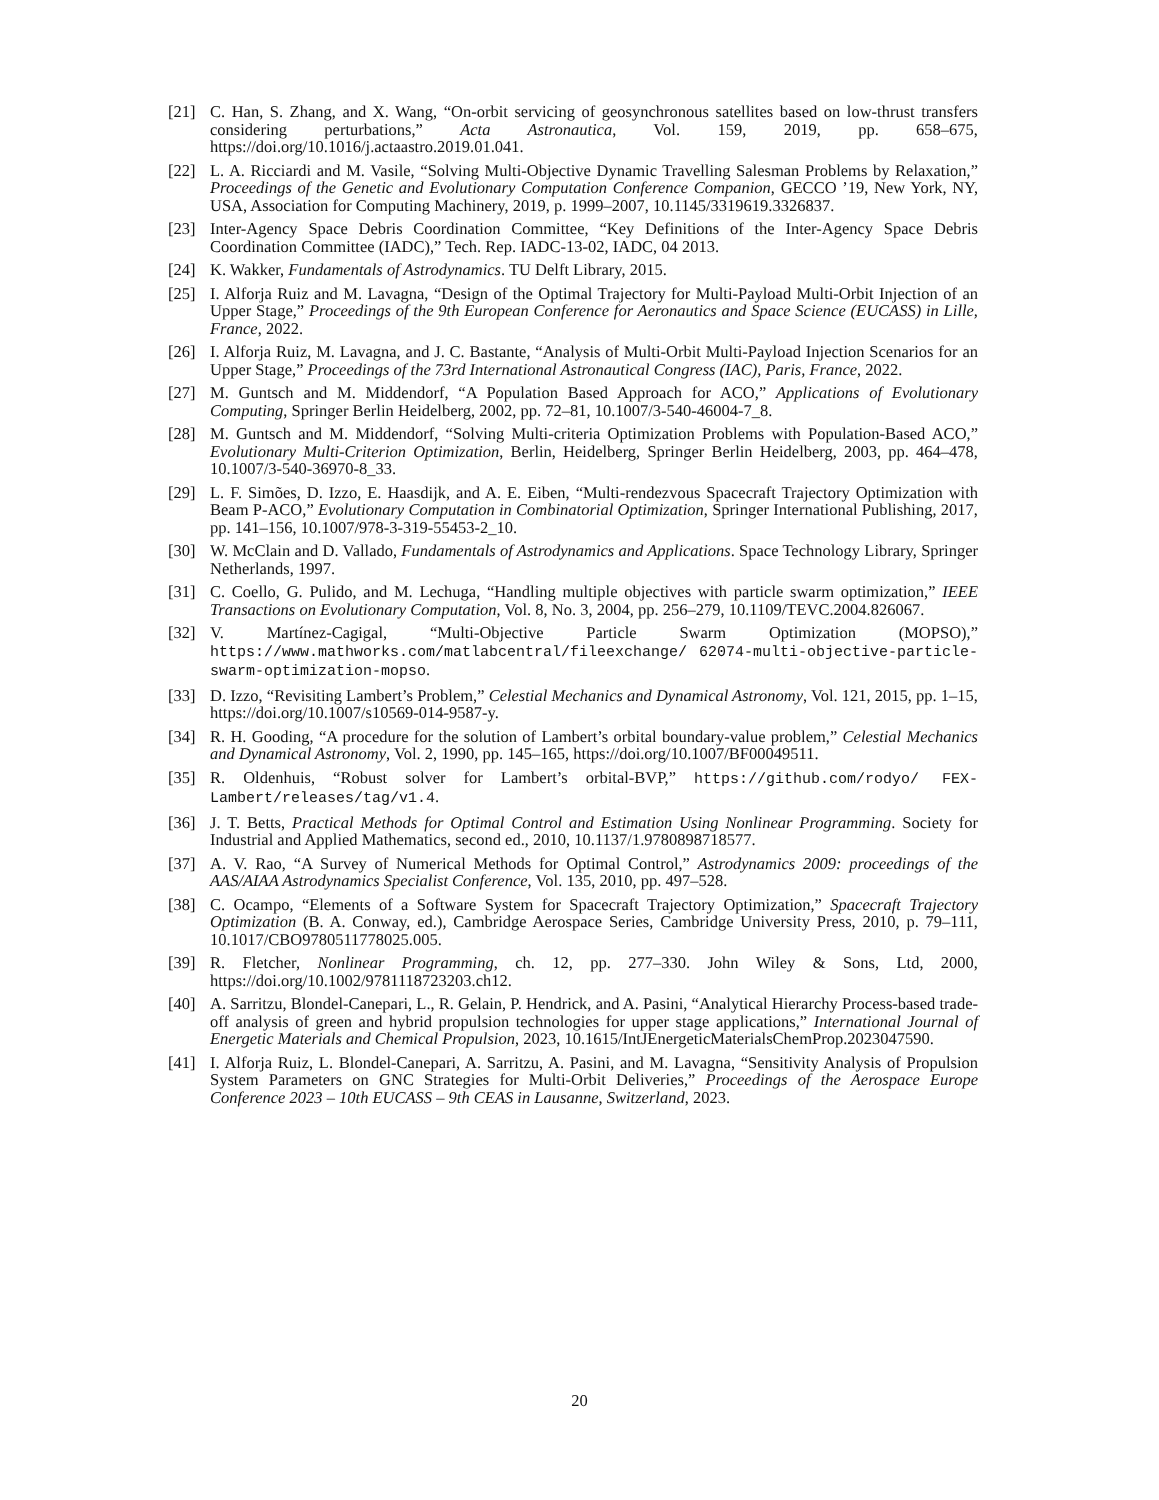[21] C. Han, S. Zhang, and X. Wang, “On-orbit servicing of geosynchronous satellites based on low-thrust transfers considering perturbations,” Acta Astronautica, Vol. 159, 2019, pp. 658–675, https://doi.org/10.1016/j.actaastro.2019.01.041.
[22] L. A. Ricciardi and M. Vasile, “Solving Multi-Objective Dynamic Travelling Salesman Problems by Relaxation,” Proceedings of the Genetic and Evolutionary Computation Conference Companion, GECCO ’19, New York, NY, USA, Association for Computing Machinery, 2019, p. 1999–2007, 10.1145/3319619.3326837.
[23] Inter-Agency Space Debris Coordination Committee, “Key Definitions of the Inter-Agency Space Debris Coordination Committee (IADC),” Tech. Rep. IADC-13-02, IADC, 04 2013.
[24] K. Wakker, Fundamentals of Astrodynamics. TU Delft Library, 2015.
[25] I. Alforja Ruiz and M. Lavagna, “Design of the Optimal Trajectory for Multi-Payload Multi-Orbit Injection of an Upper Stage,” Proceedings of the 9th European Conference for Aeronautics and Space Science (EUCASS) in Lille, France, 2022.
[26] I. Alforja Ruiz, M. Lavagna, and J. C. Bastante, “Analysis of Multi-Orbit Multi-Payload Injection Scenarios for an Upper Stage,” Proceedings of the 73rd International Astronautical Congress (IAC), Paris, France, 2022.
[27] M. Guntsch and M. Middendorf, “A Population Based Approach for ACO,” Applications of Evolutionary Computing, Springer Berlin Heidelberg, 2002, pp. 72–81, 10.1007/3-540-46004-7_8.
[28] M. Guntsch and M. Middendorf, “Solving Multi-criteria Optimization Problems with Population-Based ACO,” Evolutionary Multi-Criterion Optimization, Berlin, Heidelberg, Springer Berlin Heidelberg, 2003, pp. 464–478, 10.1007/3-540-36970-8_33.
[29] L. F. Simões, D. Izzo, E. Haasdijk, and A. E. Eiben, “Multi-rendezvous Spacecraft Trajectory Optimization with Beam P-ACO,” Evolutionary Computation in Combinatorial Optimization, Springer International Publishing, 2017, pp. 141–156, 10.1007/978-3-319-55453-2_10.
[30] W. McClain and D. Vallado, Fundamentals of Astrodynamics and Applications. Space Technology Library, Springer Netherlands, 1997.
[31] C. Coello, G. Pulido, and M. Lechuga, “Handling multiple objectives with particle swarm optimization,” IEEE Transactions on Evolutionary Computation, Vol. 8, No. 3, 2004, pp. 256–279, 10.1109/TEVC.2004.826067.
[32] V. Martínez-Cagigal, “Multi-Objective Particle Swarm Optimization (MOPSO),” https://www.mathworks.com/matlabcentral/fileexchange/ 62074-multi-objective-particle-swarm-optimization-mopso.
[33] D. Izzo, “Revisiting Lambert’s Problem,” Celestial Mechanics and Dynamical Astronomy, Vol. 121, 2015, pp. 1–15, https://doi.org/10.1007/s10569-014-9587-y.
[34] R. H. Gooding, “A procedure for the solution of Lambert’s orbital boundary-value problem,” Celestial Mechanics and Dynamical Astronomy, Vol. 2, 1990, pp. 145–165, https://doi.org/10.1007/BF00049511.
[35] R. Oldenhuis, “Robust solver for Lambert’s orbital-BVP,” https://github.com/rodyo/ FEX-Lambert/releases/tag/v1.4.
[36] J. T. Betts, Practical Methods for Optimal Control and Estimation Using Nonlinear Programming. Society for Industrial and Applied Mathematics, second ed., 2010, 10.1137/1.9780898718577.
[37] A. V. Rao, “A Survey of Numerical Methods for Optimal Control,” Astrodynamics 2009: proceedings of the AAS/AIAA Astrodynamics Specialist Conference, Vol. 135, 2010, pp. 497–528.
[38] C. Ocampo, “Elements of a Software System for Spacecraft Trajectory Optimization,” Spacecraft Trajectory Optimization (B. A. Conway, ed.), Cambridge Aerospace Series, Cambridge University Press, 2010, p. 79–111, 10.1017/CBO9780511778025.005.
[39] R. Fletcher, Nonlinear Programming, ch. 12, pp. 277–330. John Wiley & Sons, Ltd, 2000, https://doi.org/10.1002/9781118723203.ch12.
[40] A. Sarritzu, Blondel-Canepari, L., R. Gelain, P. Hendrick, and A. Pasini, “Analytical Hierarchy Process-based trade-off analysis of green and hybrid propulsion technologies for upper stage applications,” International Journal of Energetic Materials and Chemical Propulsion, 2023, 10.1615/IntJEnergeticMaterialsChemProp.2023047590.
[41] I. Alforja Ruiz, L. Blondel-Canepari, A. Sarritzu, A. Pasini, and M. Lavagna, “Sensitivity Analysis of Propulsion System Parameters on GNC Strategies for Multi-Orbit Deliveries,” Proceedings of the Aerospace Europe Conference 2023 – 10th EUCASS – 9th CEAS in Lausanne, Switzerland, 2023.
20